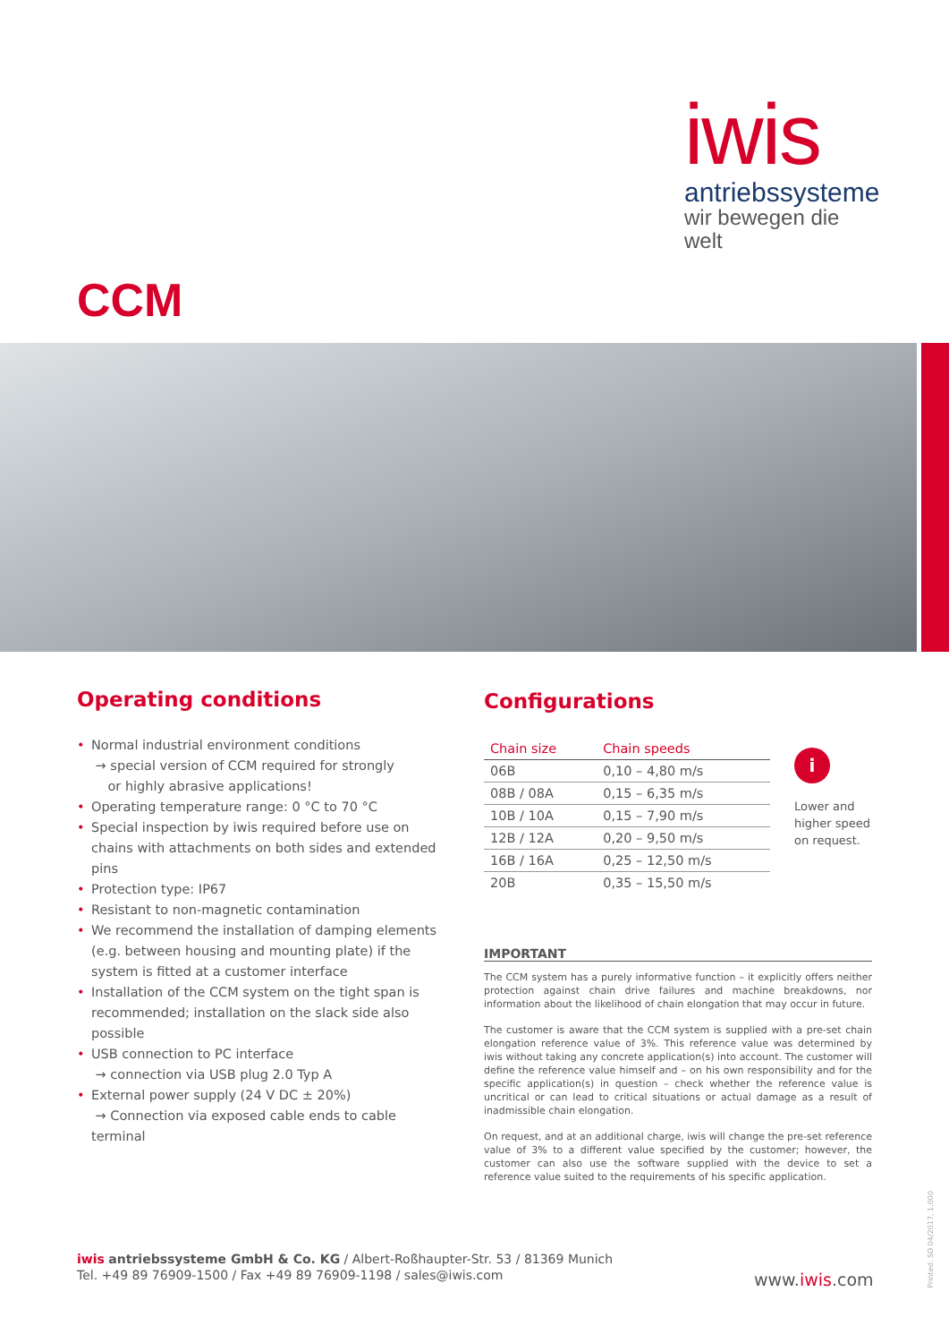iwis
antriebssysteme
wir bewegen die welt
CCM
Operating conditions
• Normal industrial environment conditions
→ special version of CCM required for strongly
or highly abrasive applications!
• Operating temperature range: 0 °C to 70 °C
• Special inspection by iwis required before use on chains with attachments on both sides and extended pins
• Protection type: IP67
• Resistant to non-magnetic contamination
• We recommend the installation of damping elements (e.g. between housing and mounting plate) if the system is fitted at a customer interface
• Installation of the CCM system on the tight span is recommended; installation on the slack side also possible
• USB connection to PC interface
→ connection via USB plug 2.0 Typ A
• External power supply (24 V DC ± 20%)
→ Connection via exposed cable ends to cable terminal
Configurations
| Chain size | Chain speeds |
| --- | --- |
| 06B | 0,10 – 4,80 m/s |
| 08B / 08A | 0,15 – 6,35 m/s |
| 10B / 10A | 0,15 – 7,90 m/s |
| 12B / 12A | 0,20 – 9,50 m/s |
| 16B / 16A | 0,25 – 12,50 m/s |
| 20B | 0,35 – 15,50 m/s |
IMPORTANT
The CCM system has a purely informative function – it explicitly offers neither protection against chain drive failures and machine breakdowns, nor information about the likelihood of chain elongation that may occur in future.
The customer is aware that the CCM system is supplied with a pre-set chain elongation reference value of 3%. This reference value was determined by iwis without taking any concrete application(s) into account. The customer will define the reference value himself and – on his own responsibility and for the specific application(s) in question – check whether the reference value is uncritical or can lead to critical situations or actual damage as a result of inadmissible chain elongation.
On request, and at an additional charge, iwis will change the pre-set reference value of 3% to a different value specified by the customer; however, the customer can also use the software supplied with the device to set a reference value suited to the requirements of his specific application.
i
Lower and
higher speed
on request.
iwis antriebssysteme GmbH & Co. KG / Albert-Roßhaupter-Str. 53 / 81369 Munich
Tel. +49 89 76909-1500 / Fax +49 89 76909-1198 / sales@iwis.com
www.iwis.com
Printed: SD 04/2017, 1.000